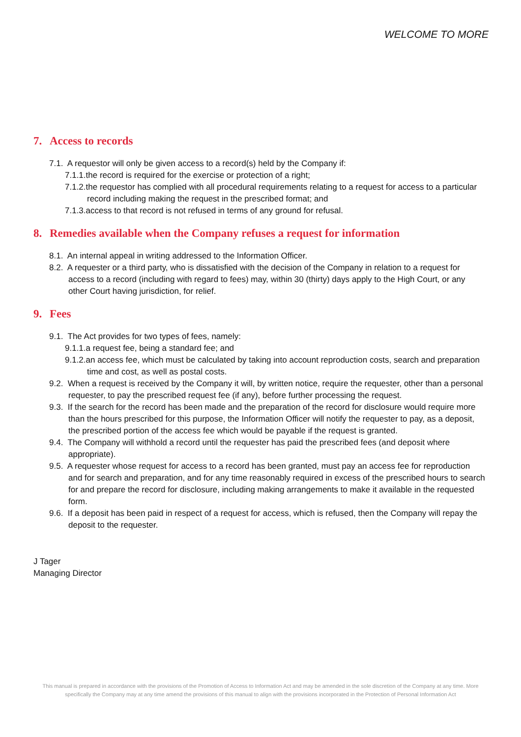WELCOME TO MORE
7. Access to records
7.1. A requestor will only be given access to a record(s) held by the Company if:
7.1.1.the record is required for the exercise or protection of a right;
7.1.2.the requestor has complied with all procedural requirements relating to a request for access to a particular record including making the request in the prescribed format; and
7.1.3.access to that record is not refused in terms of any ground for refusal.
8. Remedies available when the Company refuses a request for information
8.1. An internal appeal in writing addressed to the Information Officer.
8.2. A requester or a third party, who is dissatisfied with the decision of the Company in relation to a request for access to a record (including with regard to fees) may, within 30 (thirty) days apply to the High Court, or any other Court having jurisdiction, for relief.
9. Fees
9.1. The Act provides for two types of fees, namely:
9.1.1.a request fee, being a standard fee; and
9.1.2.an access fee, which must be calculated by taking into account reproduction costs, search and preparation time and cost, as well as postal costs.
9.2. When a request is received by the Company it will, by written notice, require the requester, other than a personal requester, to pay the prescribed request fee (if any), before further processing the request.
9.3. If the search for the record has been made and the preparation of the record for disclosure would require more than the hours prescribed for this purpose, the Information Officer will notify the requester to pay, as a deposit, the prescribed portion of the access fee which would be payable if the request is granted.
9.4. The Company will withhold a record until the requester has paid the prescribed fees (and deposit where appropriate).
9.5. A requester whose request for access to a record has been granted, must pay an access fee for reproduction and for search and preparation, and for any time reasonably required in excess of the prescribed hours to search for and prepare the record for disclosure, including making arrangements to make it available in the requested form.
9.6. If a deposit has been paid in respect of a request for access, which is refused, then the Company will repay the deposit to the requester.
J Tager
Managing Director
This manual is prepared in accordance with the provisions of the Promotion of Access to Information Act and may be amended in the sole discretion of the Company at any time. More specifically the Company may at any time amend the provisions of this manual to align with the provisions incorporated in the Protection of Personal Information Act